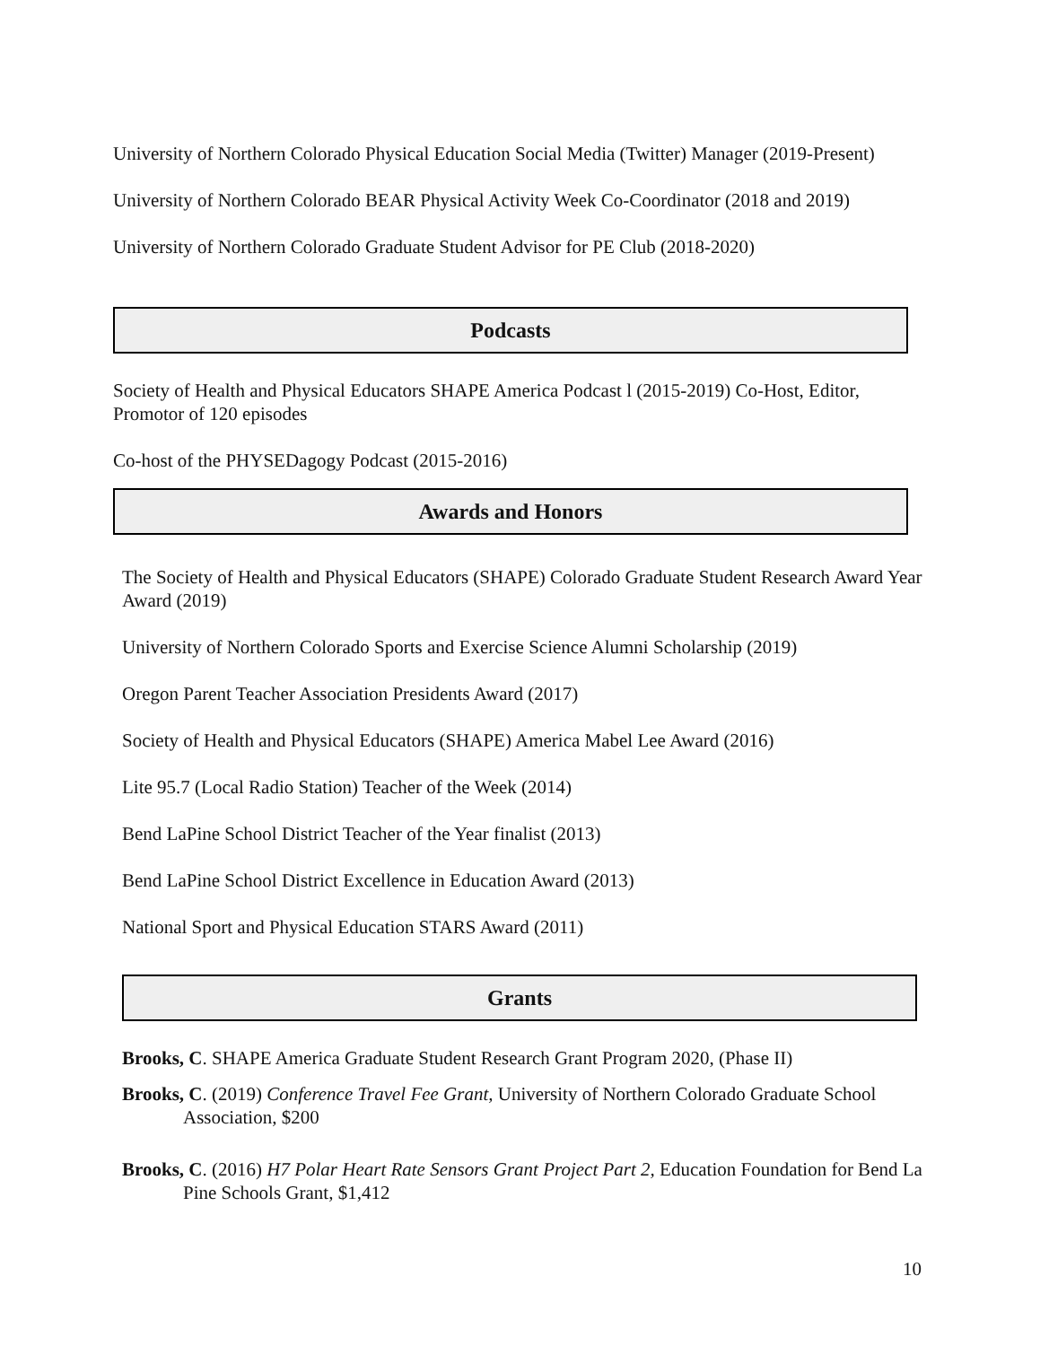University of Northern Colorado Physical Education Social Media (Twitter) Manager (2019-Present)
University of Northern Colorado BEAR Physical Activity Week Co-Coordinator (2018 and 2019)
University of Northern Colorado Graduate Student Advisor for PE Club (2018-2020)
Podcasts
Society of Health and Physical Educators SHAPE America Podcast l (2015-2019) Co-Host, Editor, Promotor of 120 episodes
Co-host of the PHYSEDagogy Podcast (2015-2016)
Awards and Honors
The Society of Health and Physical Educators (SHAPE) Colorado Graduate Student Research Award Year Award (2019)
University of Northern Colorado Sports and Exercise Science Alumni Scholarship (2019)
Oregon Parent Teacher Association Presidents Award (2017)
Society of Health and Physical Educators (SHAPE) America Mabel Lee Award (2016)
Lite 95.7 (Local Radio Station) Teacher of the Week (2014)
Bend LaPine School District Teacher of the Year finalist (2013)
Bend LaPine School District Excellence in Education Award (2013)
National Sport and Physical Education STARS Award (2011)
Grants
Brooks, C. SHAPE America Graduate Student Research Grant Program 2020, (Phase II)
Brooks, C. (2019) Conference Travel Fee Grant, University of Northern Colorado Graduate School Association, $200
Brooks, C. (2016) H7 Polar Heart Rate Sensors Grant Project Part 2, Education Foundation for Bend La Pine Schools Grant, $1,412
10